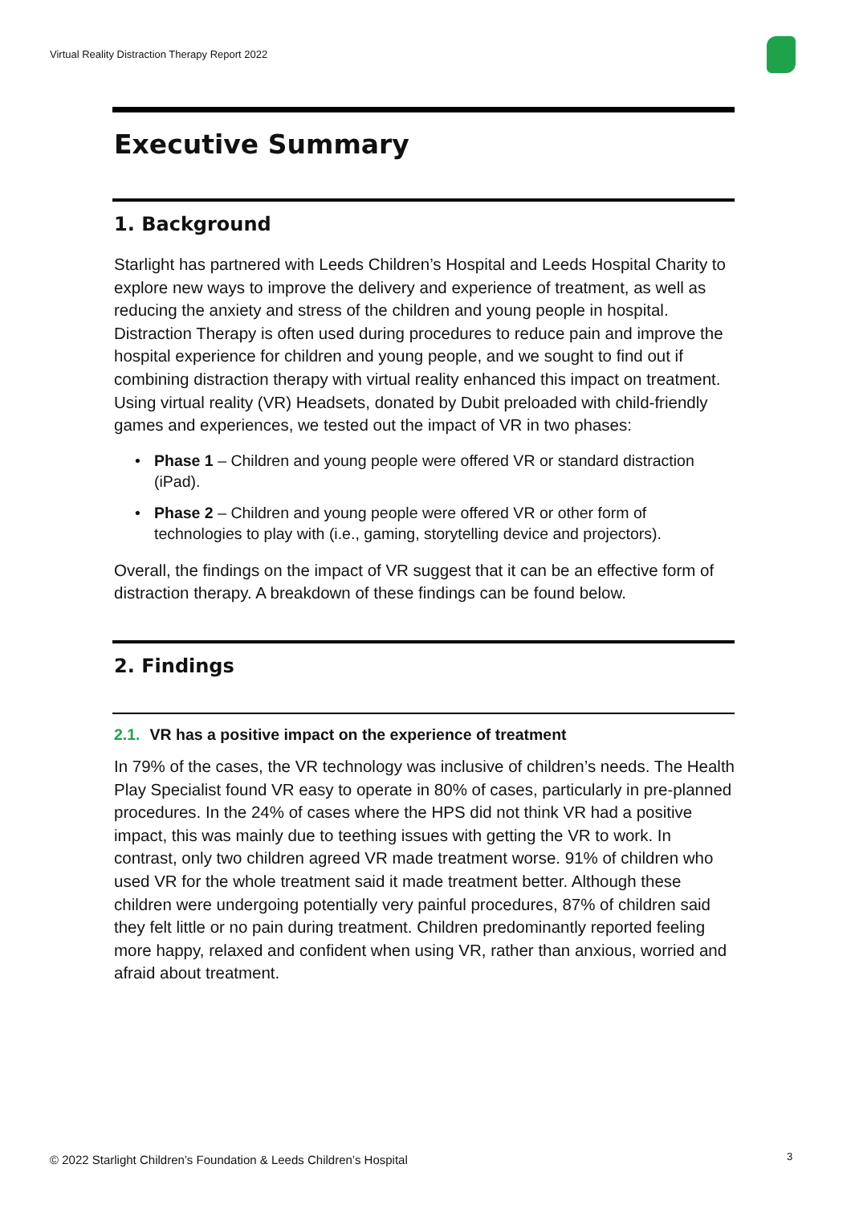Virtual Reality Distraction Therapy Report 2022
Executive Summary
1. Background
Starlight has partnered with Leeds Children’s Hospital and Leeds Hospital Charity to explore new ways to improve the delivery and experience of treatment, as well as reducing the anxiety and stress of the children and young people in hospital. Distraction Therapy is often used during procedures to reduce pain and improve the hospital experience for children and young people, and we sought to find out if combining distraction therapy with virtual reality enhanced this impact on treatment. Using virtual reality (VR) Headsets, donated by Dubit preloaded with child-friendly games and experiences, we tested out the impact of VR in two phases:
• Phase 1 – Children and young people were offered VR or standard distraction (iPad).
• Phase 2 – Children and young people were offered VR or other form of technologies to play with (i.e., gaming, storytelling device and projectors).
Overall, the findings on the impact of VR suggest that it can be an effective form of distraction therapy. A breakdown of these findings can be found below.
2. Findings
2.1. VR has a positive impact on the experience of treatment
In 79% of the cases, the VR technology was inclusive of children’s needs. The Health Play Specialist found VR easy to operate in 80% of cases, particularly in pre-planned procedures. In the 24% of cases where the HPS did not think VR had a positive impact, this was mainly due to teething issues with getting the VR to work. In contrast, only two children agreed VR made treatment worse. 91% of children who used VR for the whole treatment said it made treatment better. Although these children were undergoing potentially very painful procedures, 87% of children said they felt little or no pain during treatment. Children predominantly reported feeling more happy, relaxed and confident when using VR, rather than anxious, worried and afraid about treatment.
© 2022 Starlight Children’s Foundation & Leeds Children’s Hospital
3